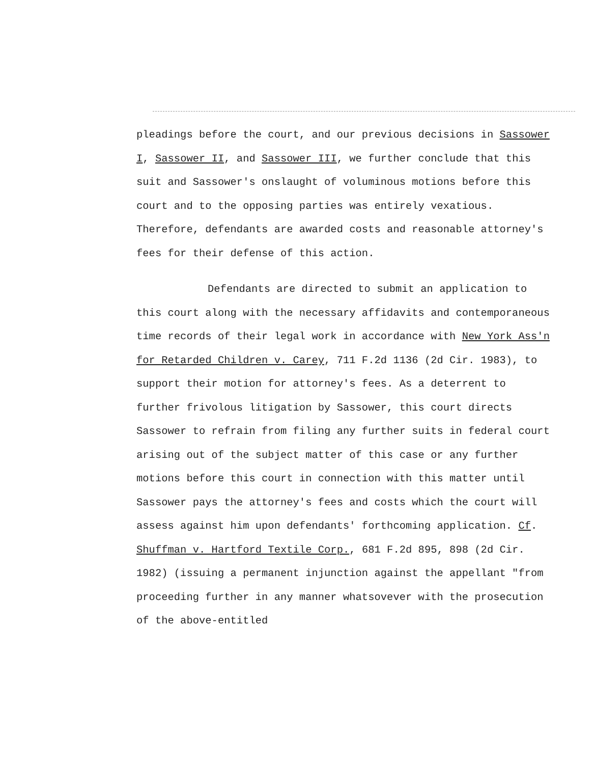pleadings before the court, and our previous decisions in Sassower I, Sassower II, and Sassower III, we further conclude that this suit and Sassower's onslaught of voluminous motions before this court and to the opposing parties was entirely vexatious. Therefore, defendants are awarded costs and reasonable attorney's fees for their defense of this action.
Defendants are directed to submit an application to this court along with the necessary affidavits and contemporaneous time records of their legal work in accordance with New York Ass'n for Retarded Children v. Carey, 711 F.2d 1136 (2d Cir. 1983), to support their motion for attorney's fees. As a deterrent to further frivolous litigation by Sassower, this court directs Sassower to refrain from filing any further suits in federal court arising out of the subject matter of this case or any further motions before this court in connection with this matter until Sassower pays the attorney's fees and costs which the court will assess against him upon defendants' forthcoming application. Cf. Shuffman v. Hartford Textile Corp., 681 F.2d 895, 898 (2d Cir. 1982) (issuing a permanent injunction against the appellant "from proceeding further in any manner whatsovever with the prosecution of the above-entitled